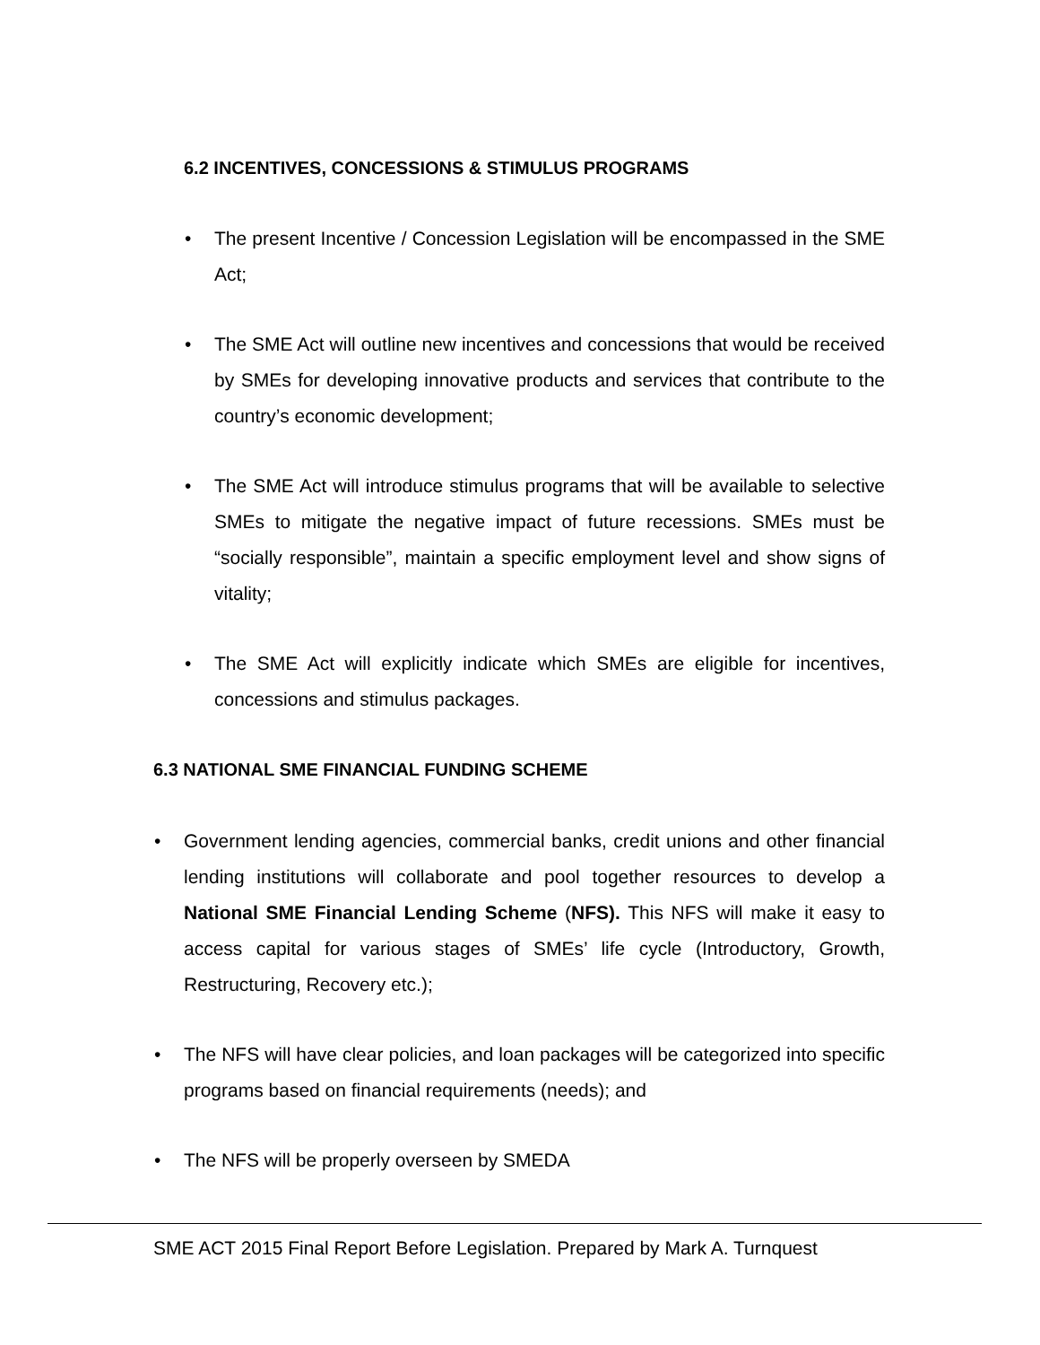6.2 INCENTIVES, CONCESSIONS & STIMULUS PROGRAMS
• The present Incentive / Concession Legislation will be encompassed in the SME Act;
• The SME Act will outline new incentives and concessions that would be received by SMEs for developing innovative products and services that contribute to the country’s economic development;
• The SME Act will introduce stimulus programs that will be available to selective SMEs to mitigate the negative impact of future recessions. SMEs must be “socially responsible”, maintain a specific employment level and show signs of vitality;
• The SME Act will explicitly indicate which SMEs are eligible for incentives, concessions and stimulus packages.
6.3 NATIONAL SME FINANCIAL FUNDING SCHEME
• Government lending agencies, commercial banks, credit unions and other financial lending institutions will collaborate and pool together resources to develop a National SME Financial Lending Scheme (NFS). This NFS will make it easy to access capital for various stages of SMEs’ life cycle (Introductory, Growth, Restructuring, Recovery etc.);
• The NFS will have clear policies, and loan packages will be categorized into specific programs based on financial requirements (needs); and
• The NFS will be properly overseen by SMEDA
SME ACT 2015 Final Report Before Legislation. Prepared by Mark A. Turnquest